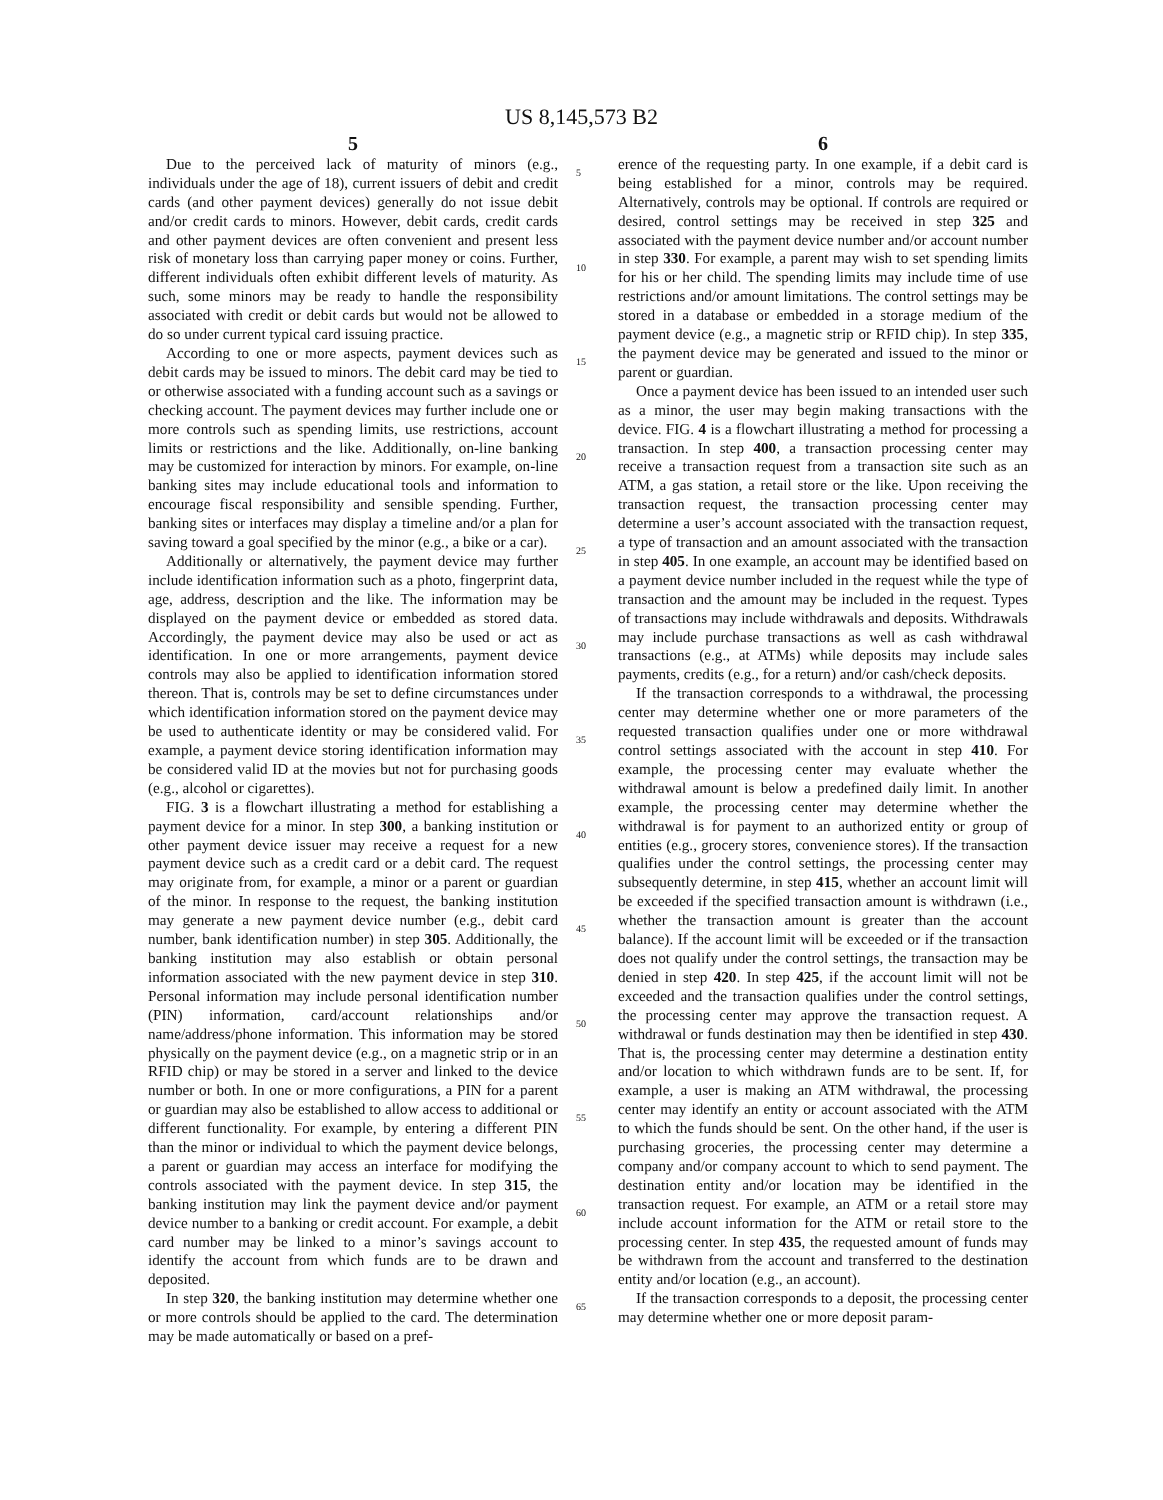US 8,145,573 B2
5
Due to the perceived lack of maturity of minors (e.g., individuals under the age of 18), current issuers of debit and credit cards (and other payment devices) generally do not issue debit and/or credit cards to minors. However, debit cards, credit cards and other payment devices are often convenient and present less risk of monetary loss than carrying paper money or coins. Further, different individuals often exhibit different levels of maturity. As such, some minors may be ready to handle the responsibility associated with credit or debit cards but would not be allowed to do so under current typical card issuing practice.
According to one or more aspects, payment devices such as debit cards may be issued to minors. The debit card may be tied to or otherwise associated with a funding account such as a savings or checking account. The payment devices may further include one or more controls such as spending limits, use restrictions, account limits or restrictions and the like. Additionally, on-line banking may be customized for interaction by minors. For example, on-line banking sites may include educational tools and information to encourage fiscal responsibility and sensible spending. Further, banking sites or interfaces may display a timeline and/or a plan for saving toward a goal specified by the minor (e.g., a bike or a car).
Additionally or alternatively, the payment device may further include identification information such as a photo, fingerprint data, age, address, description and the like. The information may be displayed on the payment device or embedded as stored data. Accordingly, the payment device may also be used or act as identification. In one or more arrangements, payment device controls may also be applied to identification information stored thereon. That is, controls may be set to define circumstances under which identification information stored on the payment device may be used to authenticate identity or may be considered valid. For example, a payment device storing identification information may be considered valid ID at the movies but not for purchasing goods (e.g., alcohol or cigarettes).
FIG. 3 is a flowchart illustrating a method for establishing a payment device for a minor. In step 300, a banking institution or other payment device issuer may receive a request for a new payment device such as a credit card or a debit card. The request may originate from, for example, a minor or a parent or guardian of the minor. In response to the request, the banking institution may generate a new payment device number (e.g., debit card number, bank identification number) in step 305. Additionally, the banking institution may also establish or obtain personal information associated with the new payment device in step 310. Personal information may include personal identification number (PIN) information, card/account relationships and/or name/address/phone information. This information may be stored physically on the payment device (e.g., on a magnetic strip or in an RFID chip) or may be stored in a server and linked to the device number or both. In one or more configurations, a PIN for a parent or guardian may also be established to allow access to additional or different functionality. For example, by entering a different PIN than the minor or individual to which the payment device belongs, a parent or guardian may access an interface for modifying the controls associated with the payment device. In step 315, the banking institution may link the payment device and/or payment device number to a banking or credit account. For example, a debit card number may be linked to a minor’s savings account to identify the account from which funds are to be drawn and deposited.
In step 320, the banking institution may determine whether one or more controls should be applied to the card. The determination may be made automatically or based on a pref-
5
10
15
20
25
30
35
40
45
50
55
60
65
6
erence of the requesting party. In one example, if a debit card is being established for a minor, controls may be required. Alternatively, controls may be optional. If controls are required or desired, control settings may be received in step 325 and associated with the payment device number and/or account number in step 330. For example, a parent may wish to set spending limits for his or her child. The spending limits may include time of use restrictions and/or amount limitations. The control settings may be stored in a database or embedded in a storage medium of the payment device (e.g., a magnetic strip or RFID chip). In step 335, the payment device may be generated and issued to the minor or parent or guardian.
Once a payment device has been issued to an intended user such as a minor, the user may begin making transactions with the device. FIG. 4 is a flowchart illustrating a method for processing a transaction. In step 400, a transaction processing center may receive a transaction request from a transaction site such as an ATM, a gas station, a retail store or the like. Upon receiving the transaction request, the transaction processing center may determine a user’s account associated with the transaction request, a type of transaction and an amount associated with the transaction in step 405. In one example, an account may be identified based on a payment device number included in the request while the type of transaction and the amount may be included in the request. Types of transactions may include withdrawals and deposits. Withdrawals may include purchase transactions as well as cash withdrawal transactions (e.g., at ATMs) while deposits may include sales payments, credits (e.g., for a return) and/or cash/check deposits.
If the transaction corresponds to a withdrawal, the processing center may determine whether one or more parameters of the requested transaction qualifies under one or more withdrawal control settings associated with the account in step 410. For example, the processing center may evaluate whether the withdrawal amount is below a predefined daily limit. In another example, the processing center may determine whether the withdrawal is for payment to an authorized entity or group of entities (e.g., grocery stores, convenience stores). If the transaction qualifies under the control settings, the processing center may subsequently determine, in step 415, whether an account limit will be exceeded if the specified transaction amount is withdrawn (i.e., whether the transaction amount is greater than the account balance). If the account limit will be exceeded or if the transaction does not qualify under the control settings, the transaction may be denied in step 420. In step 425, if the account limit will not be exceeded and the transaction qualifies under the control settings, the processing center may approve the transaction request. A withdrawal or funds destination may then be identified in step 430. That is, the processing center may determine a destination entity and/or location to which withdrawn funds are to be sent. If, for example, a user is making an ATM withdrawal, the processing center may identify an entity or account associated with the ATM to which the funds should be sent. On the other hand, if the user is purchasing groceries, the processing center may determine a company and/or company account to which to send payment. The destination entity and/or location may be identified in the transaction request. For example, an ATM or a retail store may include account information for the ATM or retail store to the processing center. In step 435, the requested amount of funds may be withdrawn from the account and transferred to the destination entity and/or location (e.g., an account).
If the transaction corresponds to a deposit, the processing center may determine whether one or more deposit param-